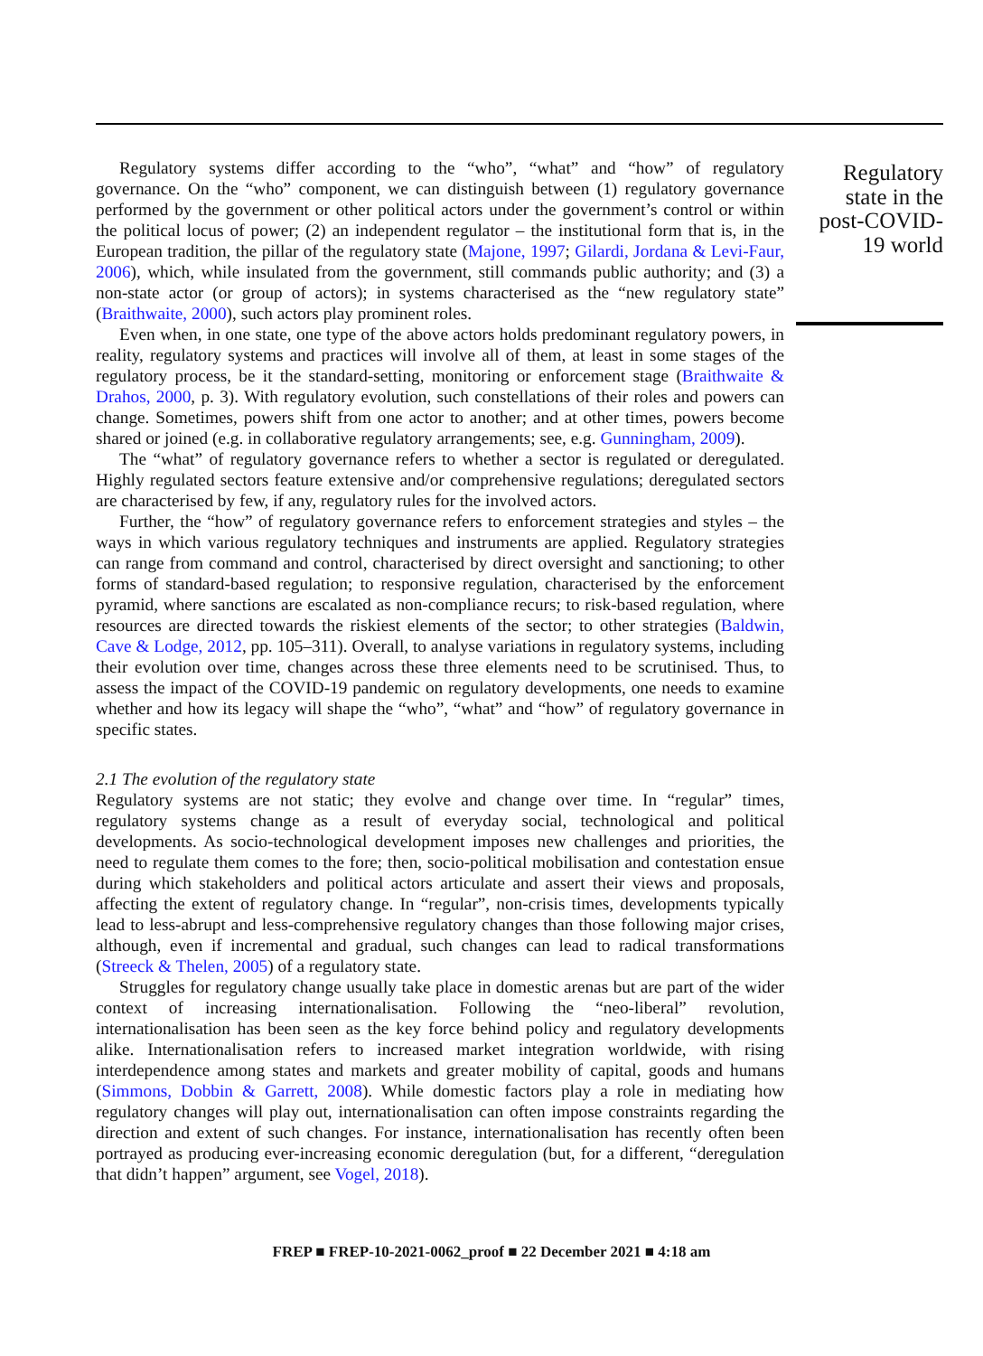Regulatory systems differ according to the “who”, “what” and “how” of regulatory governance. On the “who” component, we can distinguish between (1) regulatory governance performed by the government or other political actors under the government’s control or within the political locus of power; (2) an independent regulator – the institutional form that is, in the European tradition, the pillar of the regulatory state (Majone, 1997; Gilardi, Jordana & Levi-Faur, 2006), which, while insulated from the government, still commands public authority; and (3) a non-state actor (or group of actors); in systems characterised as the “new regulatory state” (Braithwaite, 2000), such actors play prominent roles.
Even when, in one state, one type of the above actors holds predominant regulatory powers, in reality, regulatory systems and practices will involve all of them, at least in some stages of the regulatory process, be it the standard-setting, monitoring or enforcement stage (Braithwaite & Drahos, 2000, p. 3). With regulatory evolution, such constellations of their roles and powers can change. Sometimes, powers shift from one actor to another; and at other times, powers become shared or joined (e.g. in collaborative regulatory arrangements; see, e.g. Gunningham, 2009).
The “what” of regulatory governance refers to whether a sector is regulated or deregulated. Highly regulated sectors feature extensive and/or comprehensive regulations; deregulated sectors are characterised by few, if any, regulatory rules for the involved actors.
Further, the “how” of regulatory governance refers to enforcement strategies and styles – the ways in which various regulatory techniques and instruments are applied. Regulatory strategies can range from command and control, characterised by direct oversight and sanctioning; to other forms of standard-based regulation; to responsive regulation, characterised by the enforcement pyramid, where sanctions are escalated as non-compliance recurs; to risk-based regulation, where resources are directed towards the riskiest elements of the sector; to other strategies (Baldwin, Cave & Lodge, 2012, pp. 105–311). Overall, to analyse variations in regulatory systems, including their evolution over time, changes across these three elements need to be scrutinised. Thus, to assess the impact of the COVID-19 pandemic on regulatory developments, one needs to examine whether and how its legacy will shape the “who”, “what” and “how” of regulatory governance in specific states.
2.1 The evolution of the regulatory state
Regulatory systems are not static; they evolve and change over time. In “regular” times, regulatory systems change as a result of everyday social, technological and political developments. As socio-technological development imposes new challenges and priorities, the need to regulate them comes to the fore; then, socio-political mobilisation and contestation ensue during which stakeholders and political actors articulate and assert their views and proposals, affecting the extent of regulatory change. In “regular”, non-crisis times, developments typically lead to less-abrupt and less-comprehensive regulatory changes than those following major crises, although, even if incremental and gradual, such changes can lead to radical transformations (Streeck & Thelen, 2005) of a regulatory state.
Struggles for regulatory change usually take place in domestic arenas but are part of the wider context of increasing internationalisation. Following the “neo-liberal” revolution, internationalisation has been seen as the key force behind policy and regulatory developments alike. Internationalisation refers to increased market integration worldwide, with rising interdependence among states and markets and greater mobility of capital, goods and humans (Simmons, Dobbin & Garrett, 2008). While domestic factors play a role in mediating how regulatory changes will play out, internationalisation can often impose constraints regarding the direction and extent of such changes. For instance, internationalisation has recently often been portrayed as producing ever-increasing economic deregulation (but, for a different, “deregulation that didn’t happen” argument, see Vogel, 2018).
Regulatory state in the post-COVID-19 world
FREP ■ FREP-10-2021-0062_proof ■ 22 December 2021 ■ 4:18 am